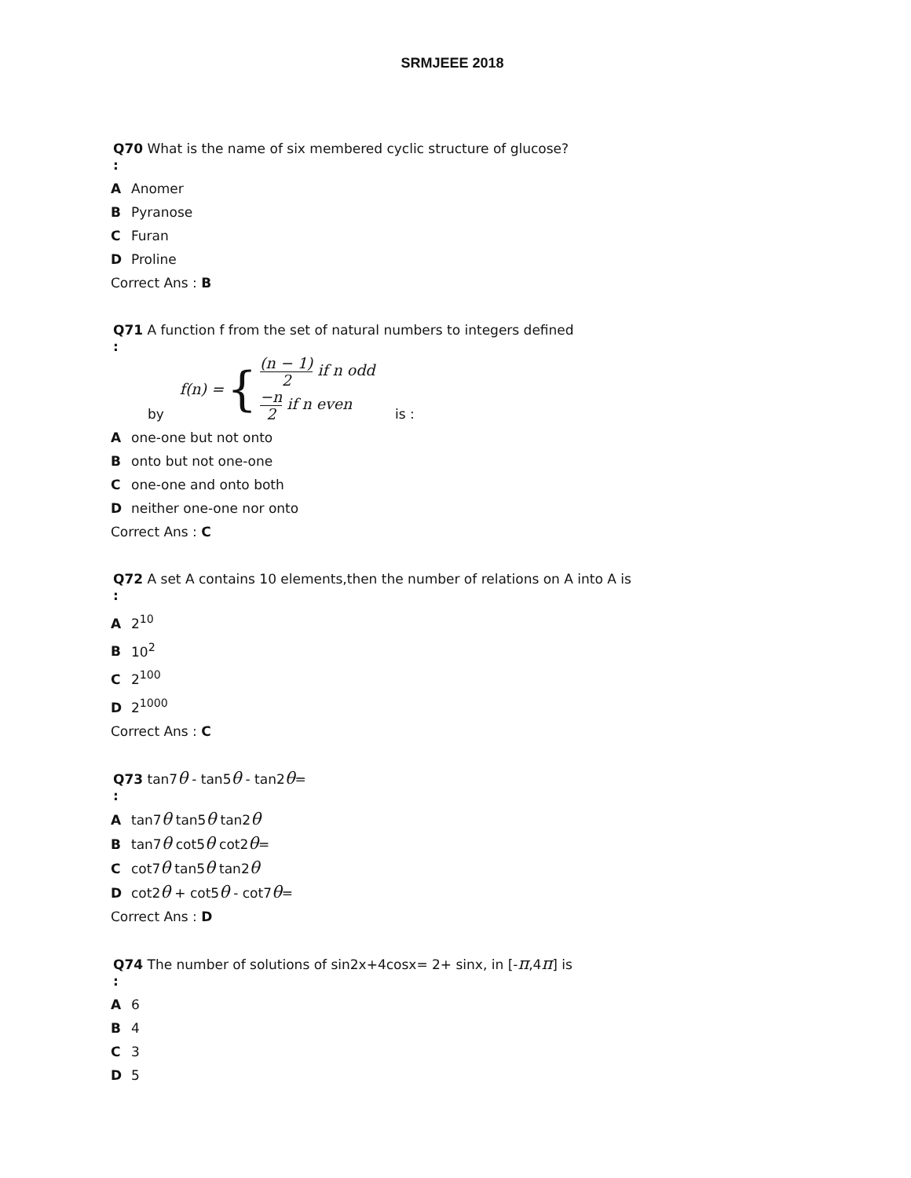SRMJEEE 2018
Q70 What is the name of six membered cyclic structure of glucose?
:
A Anomer
B Pyranose
C Furan
D Proline
Correct Ans : B
Q71 A function f from the set of natural numbers to integers defined
:
by f(n) = { (n − 1) 2 if n odd
−n 2 if n even is :
Aone-one but not onto
Bonto but not one-one
Cone-one and onto both
Dneither one-one nor onto
Correct Ans : C
Q72 A set A contains 10 elements,then the number of relations on A into A is
:
A 2<sup>10</sup>
B 10<sup>2</sup>
C 2<sup>100</sup>
D 2<sup>1000</sup>
Correct Ans : C
Q73 tan7θ - tan5θ - tan2θ=
:
Atan7θ tan5θ tan2θ
Btan7θ cot5θ cot2θ=
Ccot7θ tan5θ tan2θ
Dcot2θ + cot5θ - cot7θ=
Correct Ans : D
Q74 The number of solutions of sin2x+4cosx= 2+ sinx, in [-π,4π] is
:
A 6
B 4
C 3
D 5